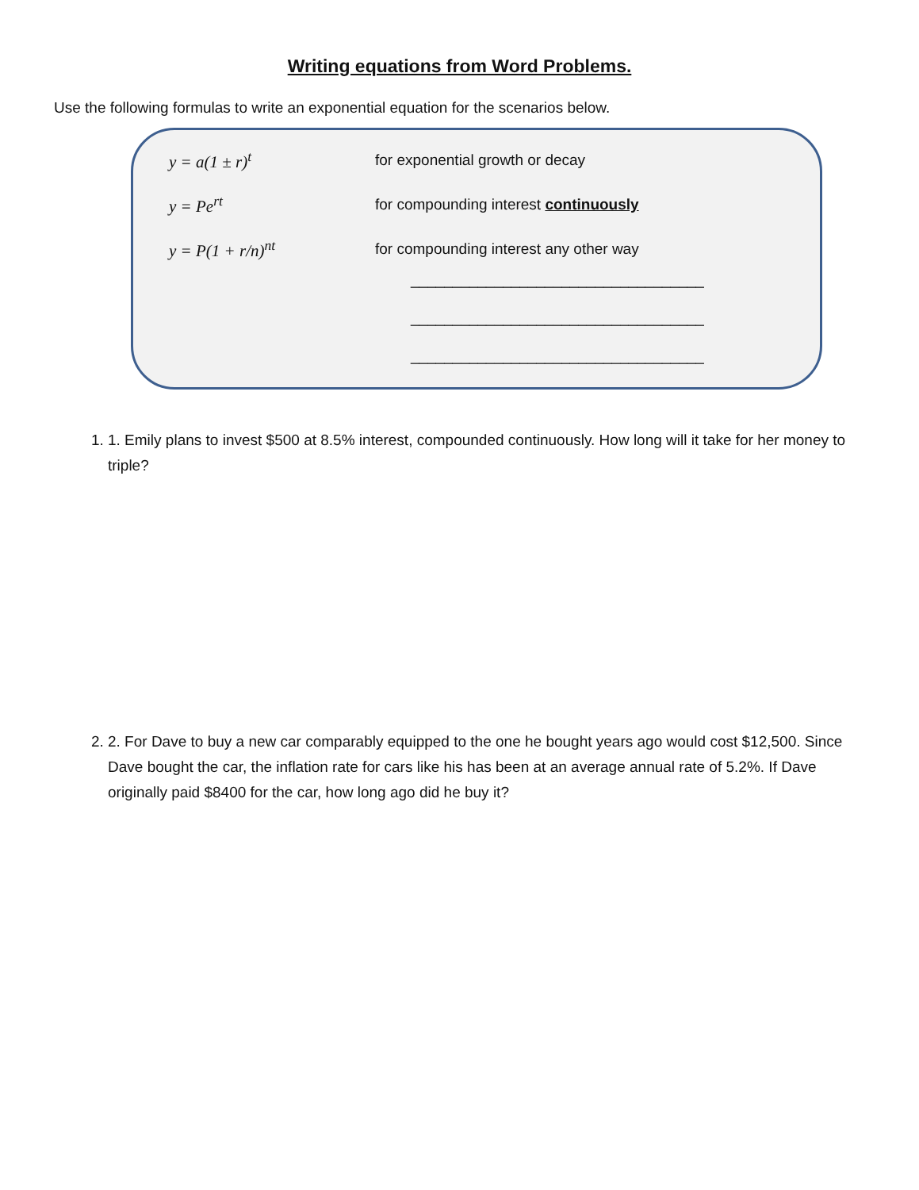Writing equations from Word Problems.
Use the following formulas to write an exponential equation for the scenarios below.
y = a(1 ± r)<sup>t</sup>
for exponential growth or decay
y = Pe<sup>rt</sup>
for compounding interest continuously
y = P(1 + r/n)<sup>nt</sup>
for compounding interest any other way
___________________________________
___________________________________
___________________________________
1. 1. Emily plans to invest $500 at 8.5% interest, compounded continuously. How long will it take for her money to triple?
2. 2. For Dave to buy a new car comparably equipped to the one he bought years ago would cost $12,500. Since Dave bought the car, the inflation rate for cars like his has been at an average annual rate of 5.2%. If Dave originally paid $8400 for the car, how long ago did he buy it?